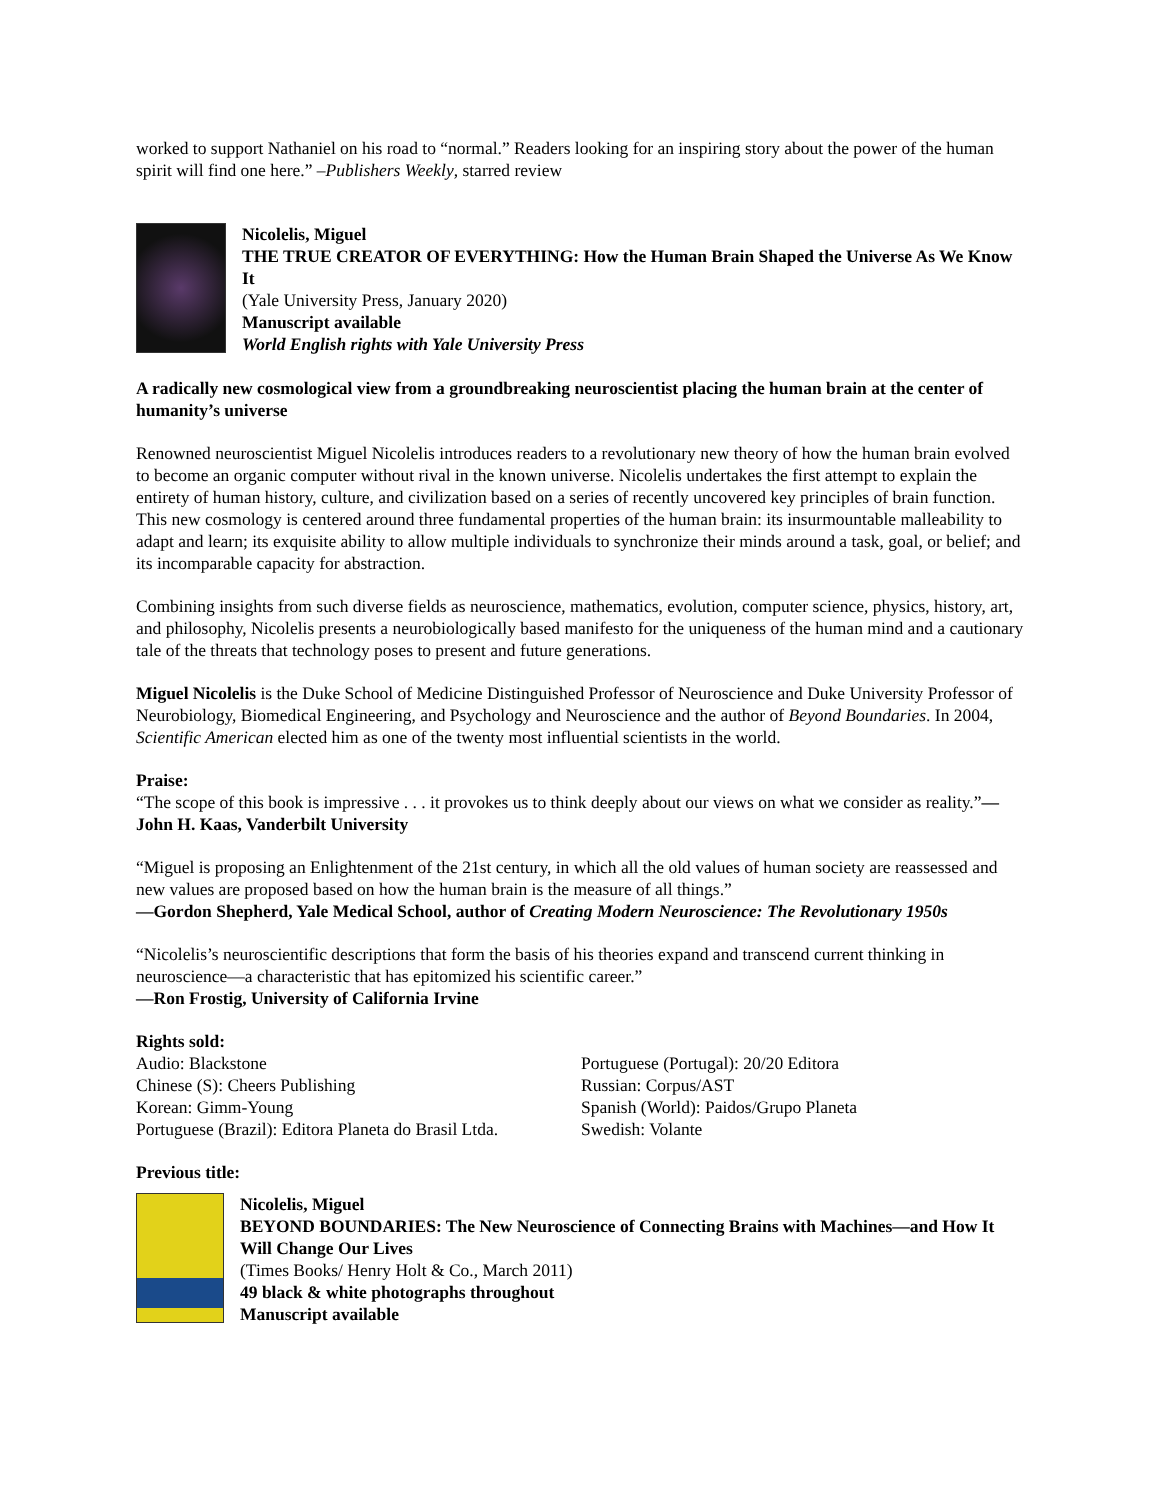worked to support Nathaniel on his road to “normal.” Readers looking for an inspiring story about the power of the human spirit will find one here.” –Publishers Weekly, starred review
Nicolelis, Miguel
THE TRUE CREATOR OF EVERYTHING: How the Human Brain Shaped the Universe As We Know It
(Yale University Press, January 2020)
Manuscript available
World English rights with Yale University Press
A radically new cosmological view from a groundbreaking neuroscientist placing the human brain at the center of humanity’s universe
Renowned neuroscientist Miguel Nicolelis introduces readers to a revolutionary new theory of how the human brain evolved to become an organic computer without rival in the known universe. Nicolelis undertakes the first attempt to explain the entirety of human history, culture, and civilization based on a series of recently uncovered key principles of brain function. This new cosmology is centered around three fundamental properties of the human brain: its insurmountable malleability to adapt and learn; its exquisite ability to allow multiple individuals to synchronize their minds around a task, goal, or belief; and its incomparable capacity for abstraction.
Combining insights from such diverse fields as neuroscience, mathematics, evolution, computer science, physics, history, art, and philosophy, Nicolelis presents a neurobiologically based manifesto for the uniqueness of the human mind and a cautionary tale of the threats that technology poses to present and future generations.
Miguel Nicolelis is the Duke School of Medicine Distinguished Professor of Neuroscience and Duke University Professor of Neurobiology, Biomedical Engineering, and Psychology and Neuroscience and the author of Beyond Boundaries. In 2004, Scientific American elected him as one of the twenty most influential scientists in the world.
Praise:
“The scope of this book is impressive . . . it provokes us to think deeply about our views on what we consider as reality.”—John H. Kaas, Vanderbilt University
“Miguel is proposing an Enlightenment of the 21st century, in which all the old values of human society are reassessed and new values are proposed based on how the human brain is the measure of all things.”
—Gordon Shepherd, Yale Medical School, author of Creating Modern Neuroscience: The Revolutionary 1950s
“Nicolelis’s neuroscientific descriptions that form the basis of his theories expand and transcend current thinking in neuroscience—a characteristic that has epitomized his scientific career.”
—Ron Frostig, University of California Irvine
Rights sold:
Audio: Blackstone
Chinese (S): Cheers Publishing
Korean: Gimm-Young
Portuguese (Brazil): Editora Planeta do Brasil Ltda.
Portuguese (Portugal): 20/20 Editora
Russian: Corpus/AST
Spanish (World): Paidos/Grupo Planeta
Swedish: Volante
Previous title:
Nicolelis, Miguel
BEYOND BOUNDARIES: The New Neuroscience of Connecting Brains with Machines—and How It Will Change Our Lives
(Times Books/ Henry Holt & Co., March 2011)
49 black & white photographs throughout
Manuscript available